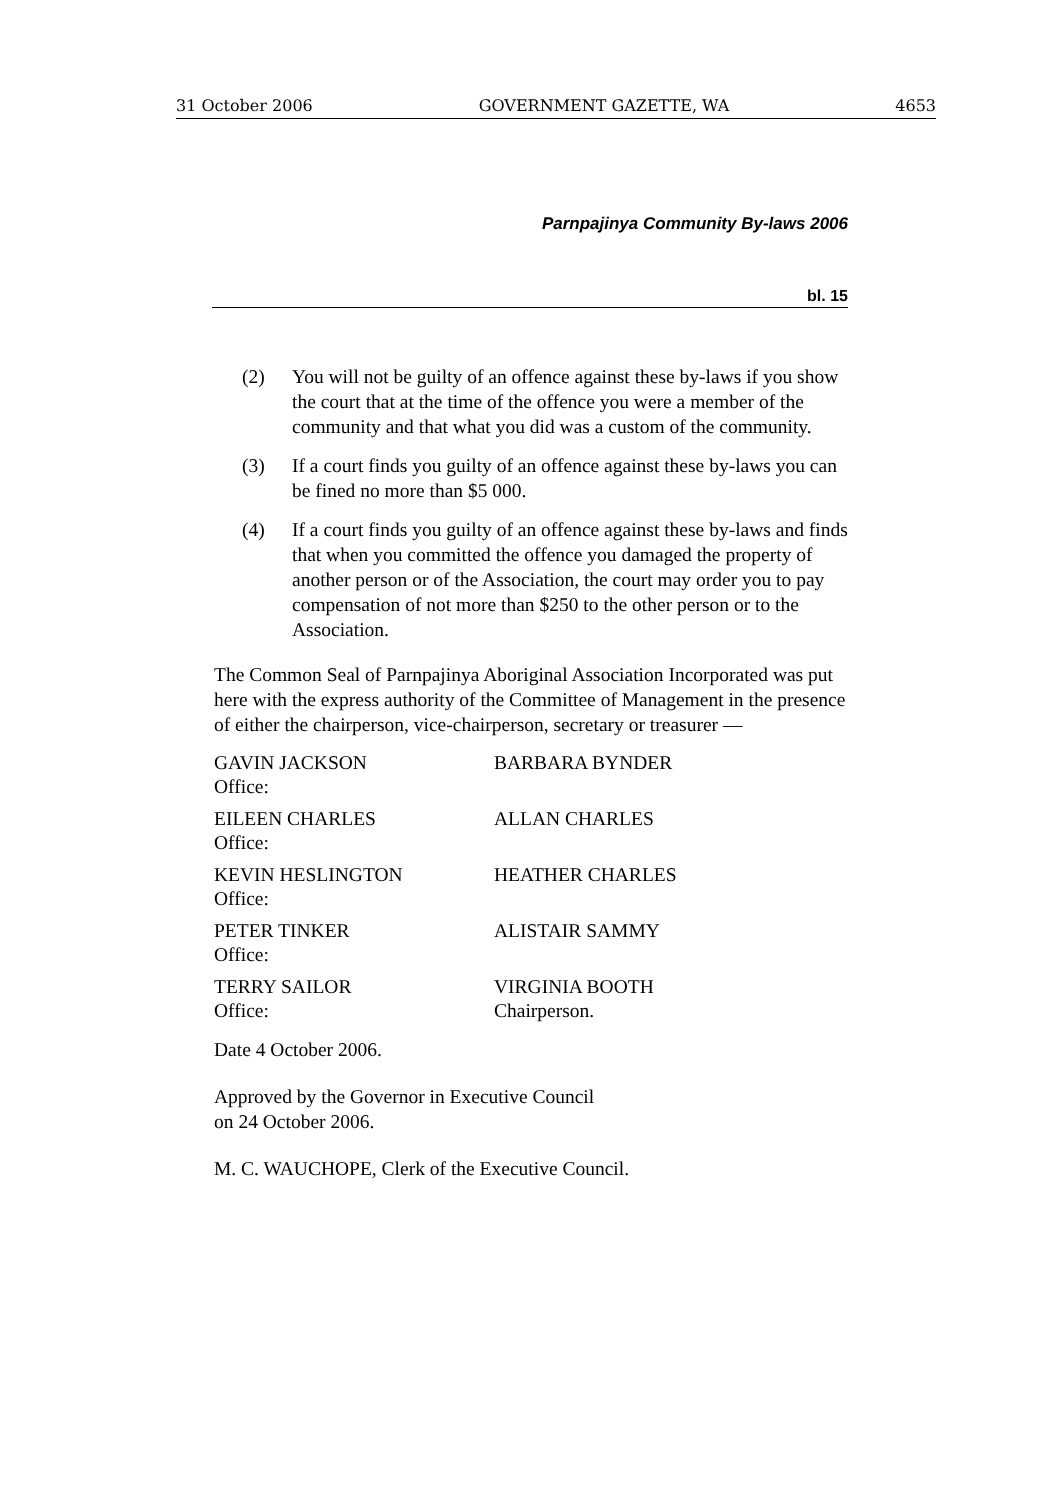31 October 2006 GOVERNMENT GAZETTE, WA 4653
Parnpajinya Community By-laws 2006
bl. 15
(2) You will not be guilty of an offence against these by-laws if you show the court that at the time of the offence you were a member of the community and that what you did was a custom of the community.
(3) If a court finds you guilty of an offence against these by-laws you can be fined no more than $5 000.
(4) If a court finds you guilty of an offence against these by-laws and finds that when you committed the offence you damaged the property of another person or of the Association, the court may order you to pay compensation of not more than $250 to the other person or to the Association.
The Common Seal of Parnpajinya Aboriginal Association Incorporated was put here with the express authority of the Committee of Management in the presence of either the chairperson, vice-chairperson, secretary or treasurer —
| GAVIN JACKSON Office: | BARBARA BYNDER |
| EILEEN CHARLES Office: | ALLAN CHARLES |
| KEVIN HESLINGTON Office: | HEATHER CHARLES |
| PETER TINKER Office: | ALISTAIR SAMMY |
| TERRY SAILOR Office: | VIRGINIA BOOTH Chairperson. |
Date 4 October 2006.
Approved by the Governor in Executive Council
on 24 October 2006.
M. C. WAUCHOPE, Clerk of the Executive Council.